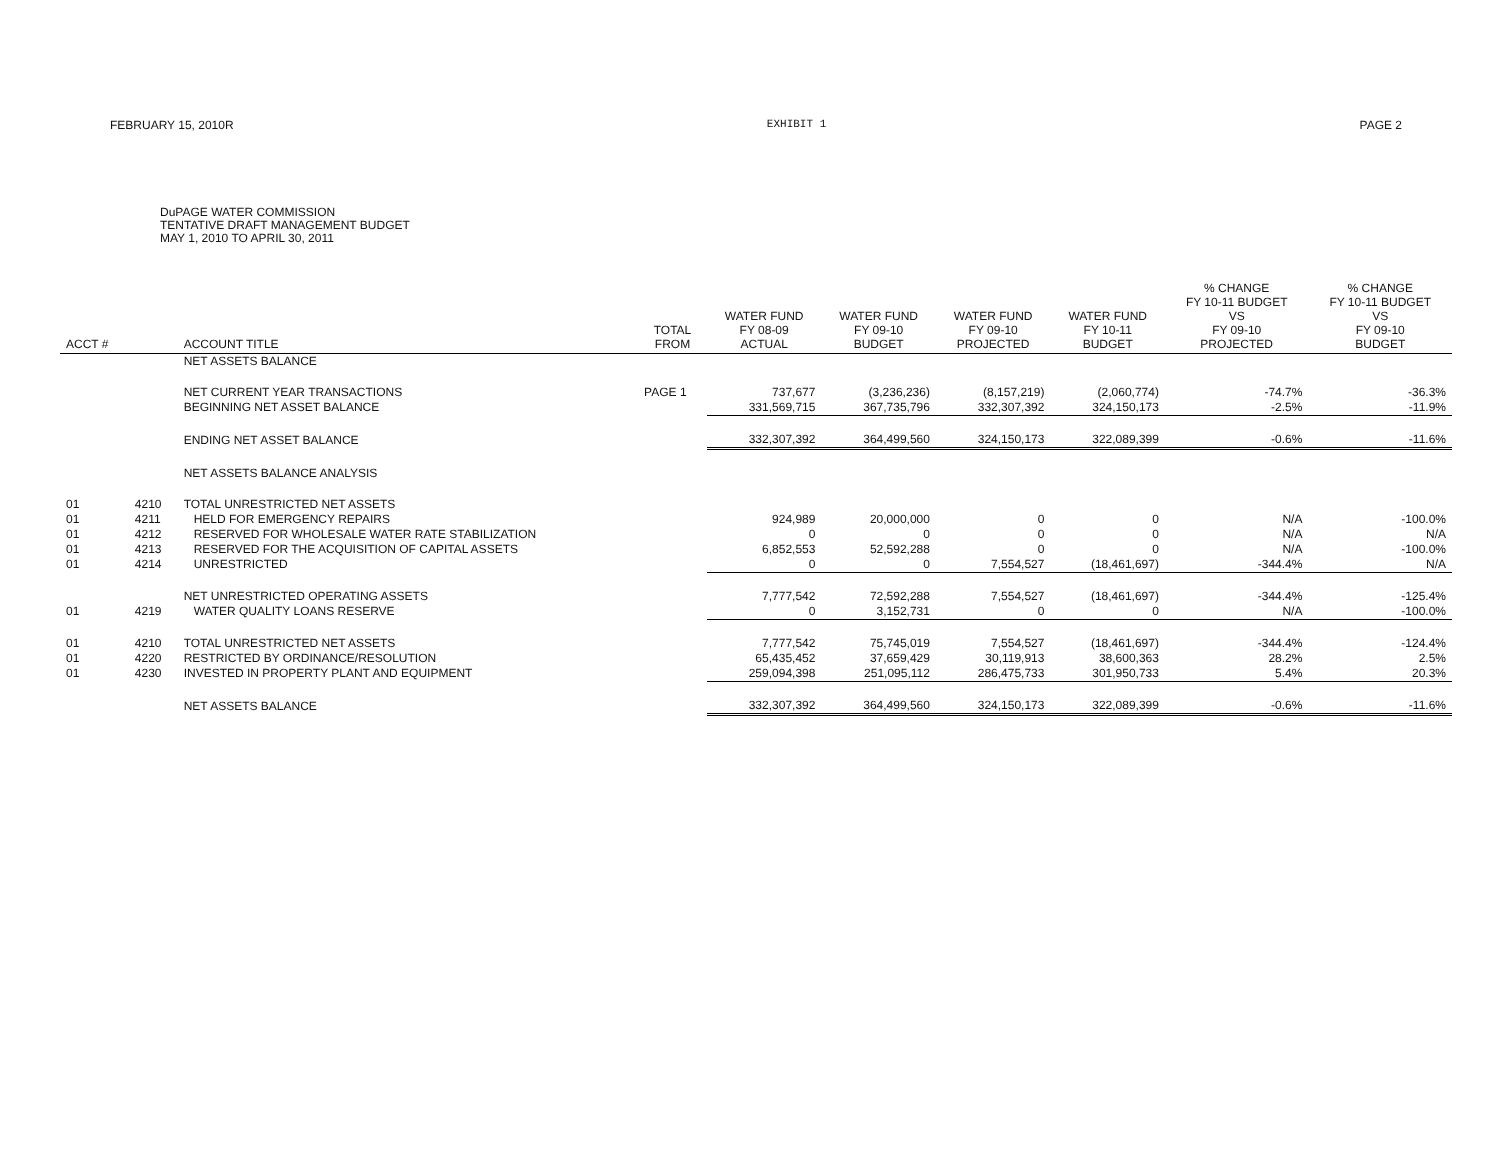FEBRUARY 15, 2010R EXHIBIT 1 PAGE 2
DuPAGE WATER COMMISSION
TENTATIVE DRAFT MANAGEMENT BUDGET
MAY 1, 2010 TO APRIL 30, 2011
| ACCT # | | ACCOUNT TITLE | TOTAL FROM | WATER FUND FY 08-09 ACTUAL | WATER FUND FY 09-10 BUDGET | WATER FUND FY 09-10 PROJECTED | WATER FUND FY 10-11 BUDGET | % CHANGE FY 10-11 BUDGET VS FY 09-10 PROJECTED | % CHANGE FY 10-11 BUDGET VS FY 09-10 BUDGET |
| --- | --- | --- | --- | --- | --- | --- | --- | --- | --- |
| | | NET ASSETS BALANCE | | | | | | | |
| | | NET CURRENT YEAR TRANSACTIONS | PAGE 1 | 737,677 | (3,236,236) | (8,157,219) | (2,060,774) | -74.7% | -36.3% |
| | | BEGINNING NET ASSET BALANCE | | 331,569,715 | 367,735,796 | 332,307,392 | 324,150,173 | -2.5% | -11.9% |
| | | ENDING NET ASSET BALANCE | | 332,307,392 | 364,499,560 | 324,150,173 | 322,089,399 | -0.6% | -11.6% |
| | | NET ASSETS BALANCE ANALYSIS | | | | | | | |
| 01 | 4210 | TOTAL UNRESTRICTED NET ASSETS | | | | | | | |
| 01 | 4211 | HELD FOR EMERGENCY REPAIRS | | 924,989 | 20,000,000 | 0 | 0 | N/A | -100.0% |
| 01 | 4212 | RESERVED FOR WHOLESALE WATER RATE STABILIZATION | | 0 | 0 | 0 | 0 | N/A | N/A |
| 01 | 4213 | RESERVED FOR THE ACQUISITION OF CAPITAL ASSETS | | 6,852,553 | 52,592,288 | 0 | 0 | N/A | -100.0% |
| 01 | 4214 | UNRESTRICTED | | 0 | 0 | 7,554,527 | (18,461,697) | -344.4% | N/A |
| | | NET UNRESTRICTED OPERATING ASSETS | | 7,777,542 | 72,592,288 | 7,554,527 | (18,461,697) | -344.4% | -125.4% |
| 01 | 4219 | WATER QUALITY LOANS RESERVE | | 0 | 3,152,731 | 0 | 0 | N/A | -100.0% |
| 01 | 4210 | TOTAL UNRESTRICTED NET ASSETS | | 7,777,542 | 75,745,019 | 7,554,527 | (18,461,697) | -344.4% | -124.4% |
| 01 | 4220 | RESTRICTED BY ORDINANCE/RESOLUTION | | 65,435,452 | 37,659,429 | 30,119,913 | 38,600,363 | 28.2% | 2.5% |
| 01 | 4230 | INVESTED IN PROPERTY PLANT AND EQUIPMENT | | 259,094,398 | 251,095,112 | 286,475,733 | 301,950,733 | 5.4% | 20.3% |
| | | NET ASSETS BALANCE | | 332,307,392 | 364,499,560 | 324,150,173 | 322,089,399 | -0.6% | -11.6% |